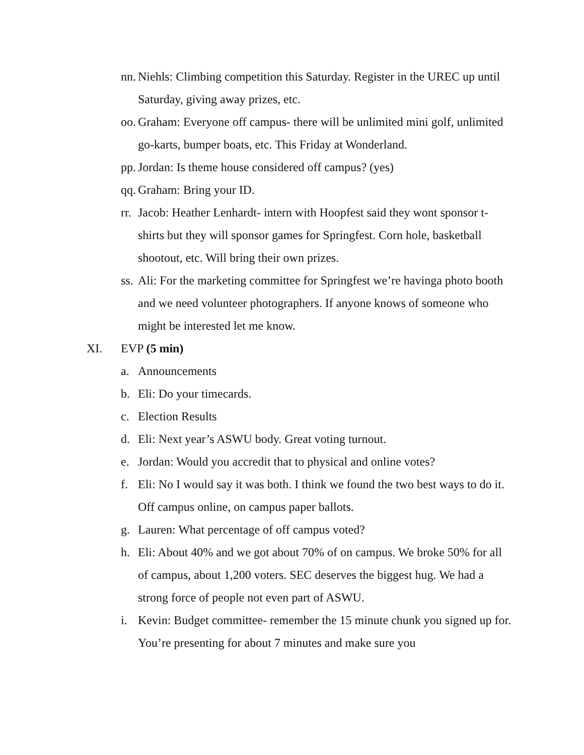nn. Niehls: Climbing competition this Saturday. Register in the UREC up until Saturday, giving away prizes, etc.
oo. Graham: Everyone off campus- there will be unlimited mini golf, unlimited go-karts, bumper boats, etc. This Friday at Wonderland.
pp. Jordan: Is theme house considered off campus? (yes)
qq. Graham: Bring your ID.
rr. Jacob: Heather Lenhardt- intern with Hoopfest said they wont sponsor t-shirts but they will sponsor games for Springfest. Corn hole, basketball shootout, etc. Will bring their own prizes.
ss. Ali: For the marketing committee for Springfest we’re havinga photo booth and we need volunteer photographers. If anyone knows of someone who might be interested let me know.
XI. EVP (5 min)
a. Announcements
b. Eli: Do your timecards.
c. Election Results
d. Eli: Next year’s ASWU body. Great voting turnout.
e. Jordan: Would you accredit that to physical and online votes?
f. Eli: No I would say it was both. I think we found the two best ways to do it. Off campus online, on campus paper ballots.
g. Lauren: What percentage of off campus voted?
h. Eli: About 40% and we got about 70% of on campus. We broke 50% for all of campus, about 1,200 voters. SEC deserves the biggest hug. We had a strong force of people not even part of ASWU.
i. Kevin: Budget committee- remember the 15 minute chunk you signed up for. You’re presenting for about 7 minutes and make sure you